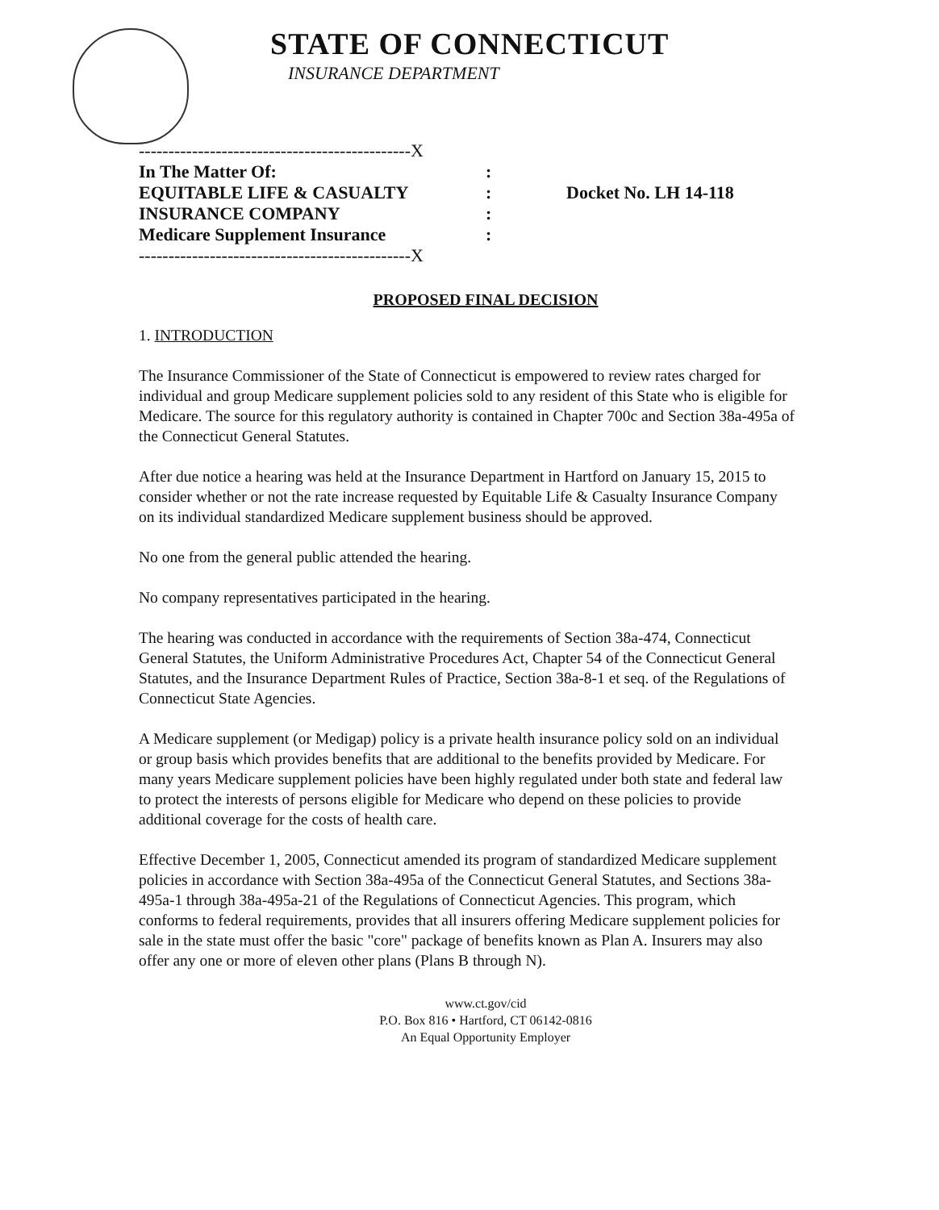STATE OF CONNECTICUT
INSURANCE DEPARTMENT
----------------------------------------------X
In The Matter Of::
EQUITABLE LIFE & CASUALTY: Docket No. LH 14-118
INSURANCE COMPANY:
Medicare Supplement Insurance:
----------------------------------------------X
PROPOSED FINAL DECISION
1. INTRODUCTION
The Insurance Commissioner of the State of Connecticut is empowered to review rates charged for individual and group Medicare supplement policies sold to any resident of this State who is eligible for Medicare. The source for this regulatory authority is contained in Chapter 700c and Section 38a-495a of the Connecticut General Statutes.
After due notice a hearing was held at the Insurance Department in Hartford on January 15, 2015 to consider whether or not the rate increase requested by Equitable Life & Casualty Insurance Company on its individual standardized Medicare supplement business should be approved.
No one from the general public attended the hearing.
No company representatives participated in the hearing.
The hearing was conducted in accordance with the requirements of Section 38a-474, Connecticut General Statutes, the Uniform Administrative Procedures Act, Chapter 54 of the Connecticut General Statutes, and the Insurance Department Rules of Practice, Section 38a-8-1 et seq. of the Regulations of Connecticut State Agencies.
A Medicare supplement (or Medigap) policy is a private health insurance policy sold on an individual or group basis which provides benefits that are additional to the benefits provided by Medicare. For many years Medicare supplement policies have been highly regulated under both state and federal law to protect the interests of persons eligible for Medicare who depend on these policies to provide additional coverage for the costs of health care.
Effective December 1, 2005, Connecticut amended its program of standardized Medicare supplement policies in accordance with Section 38a-495a of the Connecticut General Statutes, and Sections 38a-495a-1 through 38a-495a-21 of the Regulations of Connecticut Agencies. This program, which conforms to federal requirements, provides that all insurers offering Medicare supplement policies for sale in the state must offer the basic "core" package of benefits known as Plan A. Insurers may also offer any one or more of eleven other plans (Plans B through N).
www.ct.gov/cid
P.O. Box 816 • Hartford, CT 06142-0816
An Equal Opportunity Employer